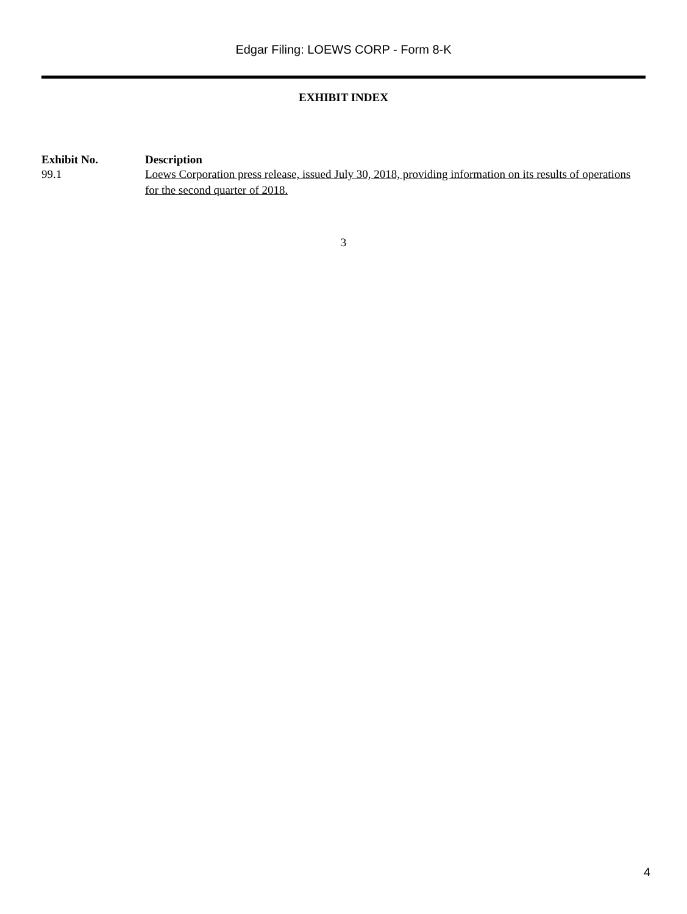Edgar Filing: LOEWS CORP - Form 8-K
EXHIBIT INDEX
| Exhibit No. | Description |
| --- | --- |
| 99.1 | Loews Corporation press release, issued July 30, 2018, providing information on its results of operations for the second quarter of 2018. |
3
4